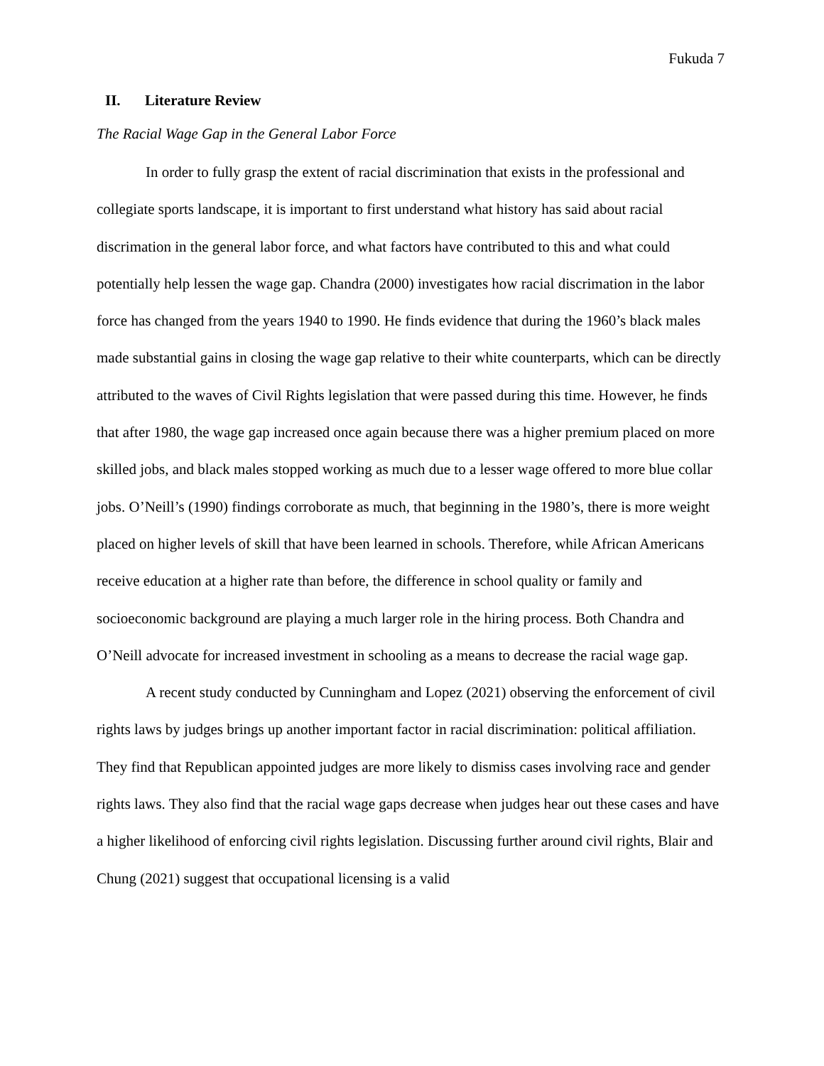Fukuda 7
II. Literature Review
The Racial Wage Gap in the General Labor Force
In order to fully grasp the extent of racial discrimination that exists in the professional and collegiate sports landscape, it is important to first understand what history has said about racial discrimation in the general labor force, and what factors have contributed to this and what could potentially help lessen the wage gap. Chandra (2000) investigates how racial discrimation in the labor force has changed from the years 1940 to 1990. He finds evidence that during the 1960’s black males made substantial gains in closing the wage gap relative to their white counterparts, which can be directly attributed to the waves of Civil Rights legislation that were passed during this time. However, he finds that after 1980, the wage gap increased once again because there was a higher premium placed on more skilled jobs, and black males stopped working as much due to a lesser wage offered to more blue collar jobs. O’Neill’s (1990) findings corroborate as much, that beginning in the 1980’s, there is more weight placed on higher levels of skill that have been learned in schools. Therefore, while African Americans receive education at a higher rate than before, the difference in school quality or family and socioeconomic background are playing a much larger role in the hiring process. Both Chandra and O’Neill advocate for increased investment in schooling as a means to decrease the racial wage gap.
A recent study conducted by Cunningham and Lopez (2021) observing the enforcement of civil rights laws by judges brings up another important factor in racial discrimination: political affiliation. They find that Republican appointed judges are more likely to dismiss cases involving race and gender rights laws. They also find that the racial wage gaps decrease when judges hear out these cases and have a higher likelihood of enforcing civil rights legislation. Discussing further around civil rights, Blair and Chung (2021) suggest that occupational licensing is a valid